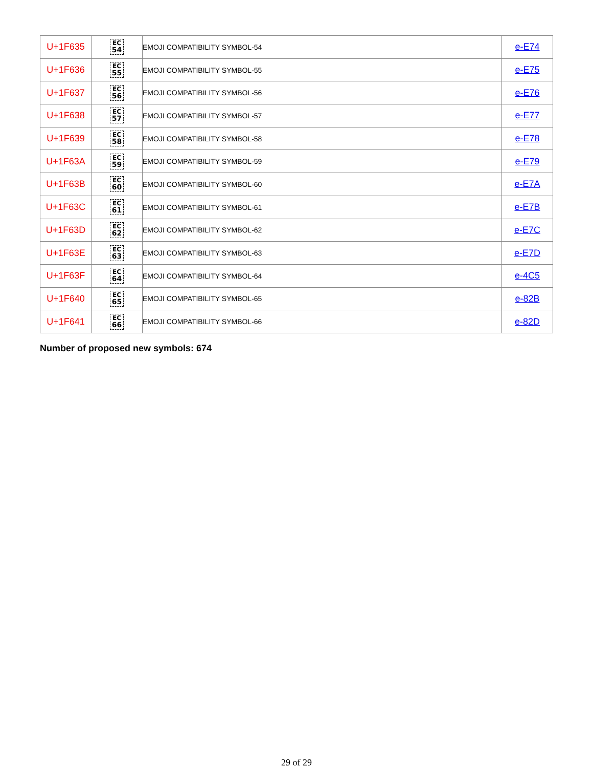| U+1F635 | EC 54 | EMOJI COMPATIBILITY SYMBOL-54 | e-E74 |
| U+1F636 | EC 55 | EMOJI COMPATIBILITY SYMBOL-55 | e-E75 |
| U+1F637 | EC 56 | EMOJI COMPATIBILITY SYMBOL-56 | e-E76 |
| U+1F638 | EC 57 | EMOJI COMPATIBILITY SYMBOL-57 | e-E77 |
| U+1F639 | EC 58 | EMOJI COMPATIBILITY SYMBOL-58 | e-E78 |
| U+1F63A | EC 59 | EMOJI COMPATIBILITY SYMBOL-59 | e-E79 |
| U+1F63B | EC 60 | EMOJI COMPATIBILITY SYMBOL-60 | e-E7A |
| U+1F63C | EC 61 | EMOJI COMPATIBILITY SYMBOL-61 | e-E7B |
| U+1F63D | EC 62 | EMOJI COMPATIBILITY SYMBOL-62 | e-E7C |
| U+1F63E | EC 63 | EMOJI COMPATIBILITY SYMBOL-63 | e-E7D |
| U+1F63F | EC 64 | EMOJI COMPATIBILITY SYMBOL-64 | e-4C5 |
| U+1F640 | EC 65 | EMOJI COMPATIBILITY SYMBOL-65 | e-82B |
| U+1F641 | EC 66 | EMOJI COMPATIBILITY SYMBOL-66 | e-82D |
Number of proposed new symbols: 674
29 of 29